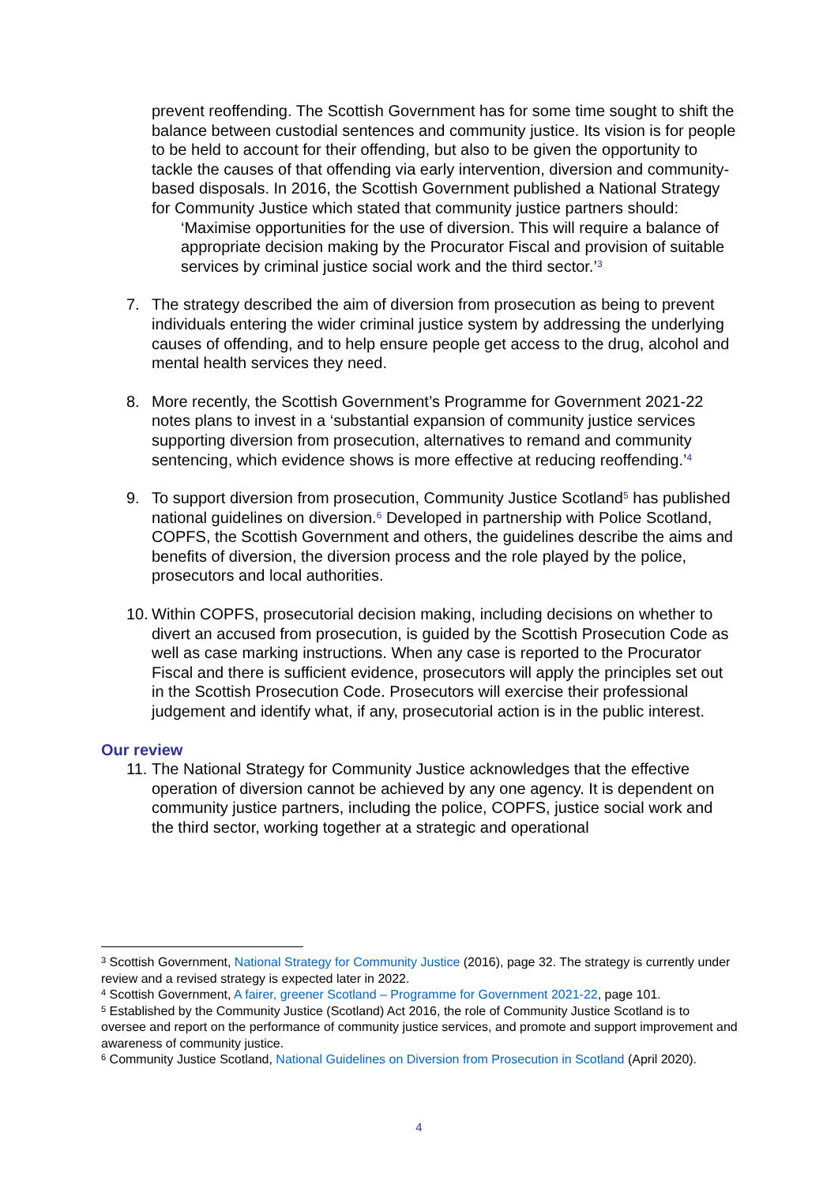prevent reoffending. The Scottish Government has for some time sought to shift the balance between custodial sentences and community justice. Its vision is for people to be held to account for their offending, but also to be given the opportunity to tackle the causes of that offending via early intervention, diversion and community-based disposals. In 2016, the Scottish Government published a National Strategy for Community Justice which stated that community justice partners should:
‘Maximise opportunities for the use of diversion. This will require a balance of appropriate decision making by the Procurator Fiscal and provision of suitable services by criminal justice social work and the third sector.’<sup>3</sup>
7. The strategy described the aim of diversion from prosecution as being to prevent individuals entering the wider criminal justice system by addressing the underlying causes of offending, and to help ensure people get access to the drug, alcohol and mental health services they need.
8. More recently, the Scottish Government’s Programme for Government 2021-22 notes plans to invest in a ‘substantial expansion of community justice services supporting diversion from prosecution, alternatives to remand and community sentencing, which evidence shows is more effective at reducing reoffending.’<sup>4</sup>
9. To support diversion from prosecution, Community Justice Scotland<sup>5</sup> has published national guidelines on diversion.<sup>6</sup> Developed in partnership with Police Scotland, COPFS, the Scottish Government and others, the guidelines describe the aims and benefits of diversion, the diversion process and the role played by the police, prosecutors and local authorities.
10.
Within COPFS, prosecutorial decision making, including decisions on whether to divert an accused from prosecution, is guided by the Scottish Prosecution Code as well as case marking instructions. When any case is reported to the Procurator Fiscal and there is sufficient evidence, prosecutors will apply the principles set out in the Scottish Prosecution Code. Prosecutors will exercise their professional judgement and identify what, if any, prosecutorial action is in the public interest.
Our review
11.
The National Strategy for Community Justice acknowledges that the effective operation of diversion cannot be achieved by any one agency. It is dependent on community justice partners, including the police, COPFS, justice social work and the third sector, working together at a strategic and operational
<sup>3</sup> Scottish Government, National Strategy for Community Justice (2016), page 32. The strategy is currently under review and a revised strategy is expected later in 2022.
<sup>4</sup> Scottish Government, A fairer, greener Scotland – Programme for Government 2021-22, page 101.
<sup>5</sup> Established by the Community Justice (Scotland) Act 2016, the role of Community Justice Scotland is to oversee and report on the performance of community justice services, and promote and support improvement and awareness of community justice.
<sup>6</sup> Community Justice Scotland, National Guidelines on Diversion from Prosecution in Scotland (April 2020).
4